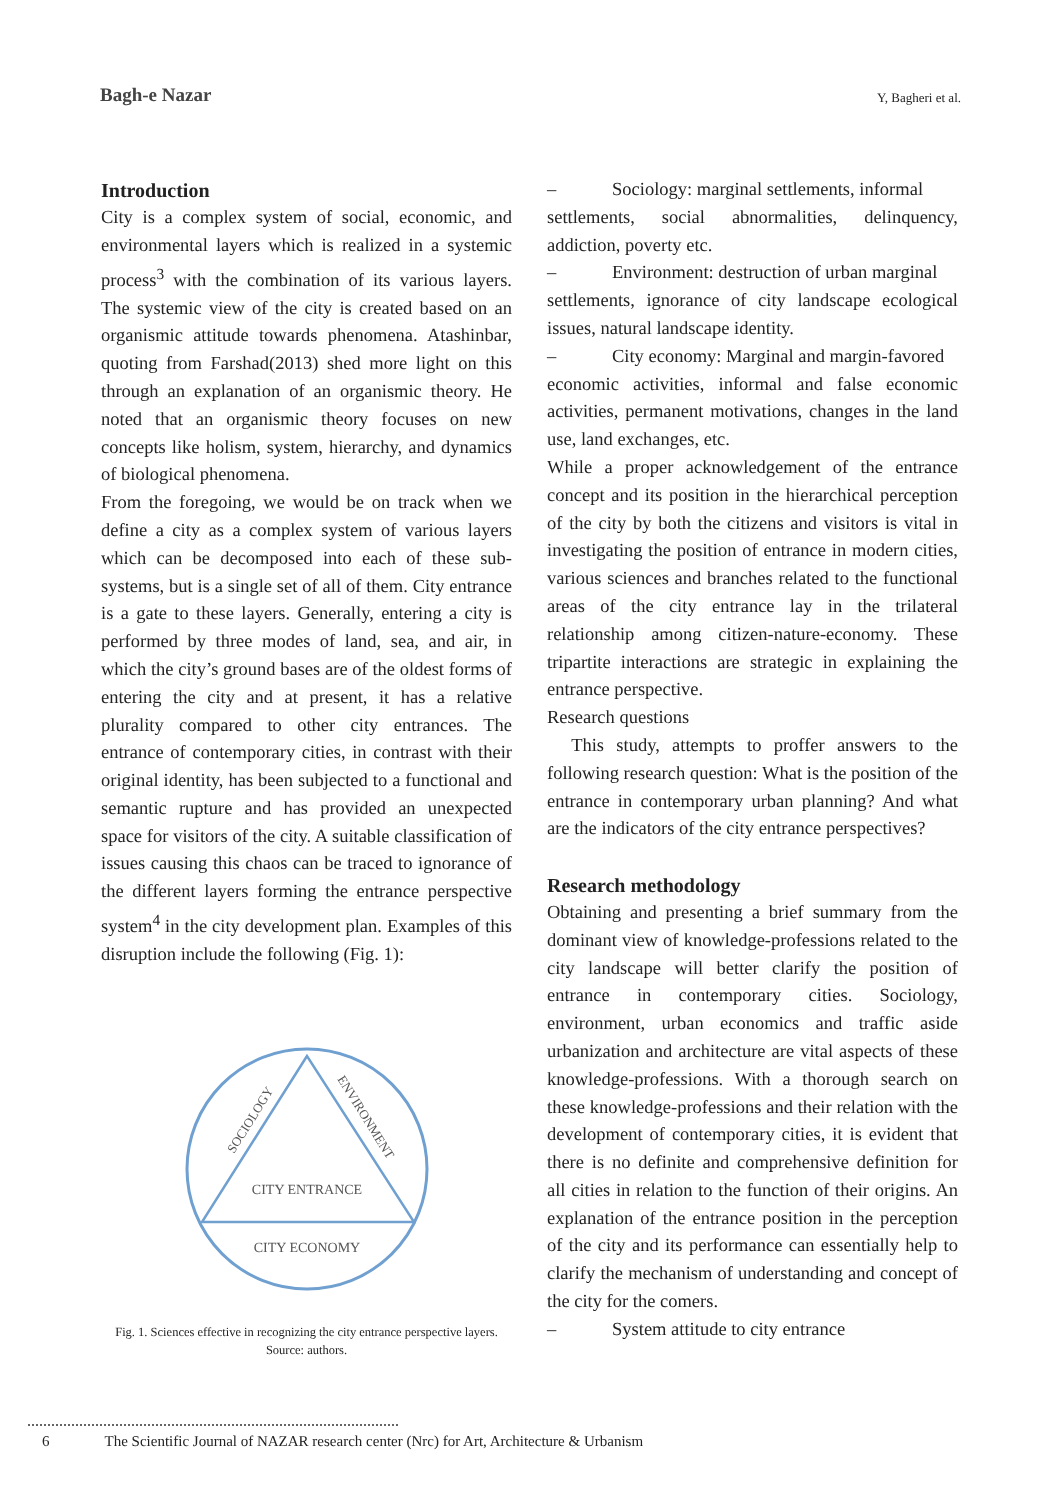Bagh-e Nazar
Y, Bagheri et al.
Introduction
City is a complex system of social, economic, and environmental layers which is realized in a systemic process<sup>3</sup> with the combination of its various layers. The systemic view of the city is created based on an organismic attitude towards phenomena. Atashinbar, quoting from Farshad(2013) shed more light on this through an explanation of an organismic theory. He noted that an organismic theory focuses on new concepts like holism, system, hierarchy, and dynamics of biological phenomena.
From the foregoing, we would be on track when we define a city as a complex system of various layers which can be decomposed into each of these sub-systems, but is a single set of all of them. City entrance is a gate to these layers. Generally, entering a city is performed by three modes of land, sea, and air, in which the city’s ground bases are of the oldest forms of entering the city and at present, it has a relative plurality compared to other city entrances. The entrance of contemporary cities, in contrast with their original identity, has been subjected to a functional and semantic rupture and has provided an unexpected space for visitors of the city. A suitable classification of issues causing this chaos can be traced to ignorance of the different layers forming the entrance perspective system<sup>4</sup> in the city development plan. Examples of this disruption include the following (Fig. 1):
SOCIOLOGY
ENVIRONMENT
CITY ENTRANCE
CITY ECONOMY
Fig. 1. Sciences effective in recognizing the city entrance perspective layers. Source: authors.
– Sociology: marginal settlements, informal
settlements, social abnormalities, delinquency, addiction, poverty etc.
– Environment: destruction of urban marginal
settlements, ignorance of city landscape ecological issues, natural landscape identity.
– City economy: Marginal and margin-favored
economic activities, informal and false economic activities, permanent motivations, changes in the land use, land exchanges, etc.
While a proper acknowledgement of the entrance concept and its position in the hierarchical perception of the city by both the citizens and visitors is vital in investigating the position of entrance in modern cities, various sciences and branches related to the functional areas of the city entrance lay in the trilateral relationship among citizen-nature-economy. These tripartite interactions are strategic in explaining the entrance perspective.
Research questions
This study, attempts to proffer answers to the following research question: What is the position of the entrance in contemporary urban planning? And what are the indicators of the city entrance perspectives?
Research methodology
Obtaining and presenting a brief summary from the dominant view of knowledge-professions related to the city landscape will better clarify the position of entrance in contemporary cities. Sociology, environment, urban economics and traffic aside urbanization and architecture are vital aspects of these knowledge-professions. With a thorough search on these knowledge-professions and their relation with the development of contemporary cities, it is evident that there is no definite and comprehensive definition for all cities in relation to the function of their origins. An explanation of the entrance position in the perception of the city and its performance can essentially help to clarify the mechanism of understanding and concept of the city for the comers.
– System attitude to city entrance
6 The Scientific Journal of NAZAR research center (Nrc) for Art, Architecture & Urbanism